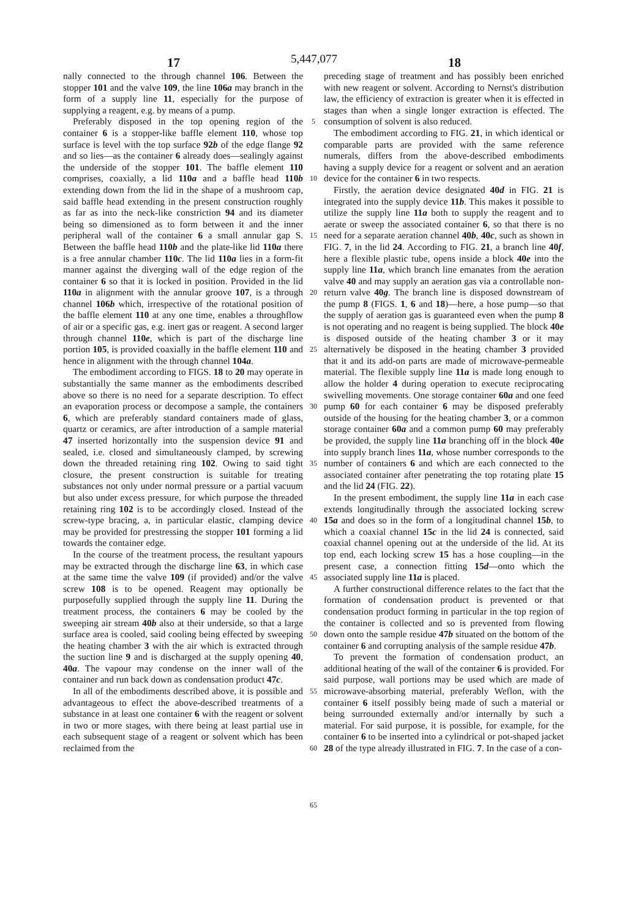17 5,447,077 18
nally connected to the through channel 106. Between the stopper 101 and the valve 109, the line 106a may branch in the form of a supply line 11, especially for the purpose of supplying a reagent, e.g. by means of a pump.
Preferably disposed in the top opening region of the container 6 is a stopper-like baffle element 110, whose top surface is level with the top surface 92b of the edge flange 92 and so lies—as the container 6 already does—sealingly against the underside of the stopper 101. The baffle element 110 comprises, coaxially, a lid 110a and a baffle head 110b extending down from the lid in the shape of a mushroom cap, said baffle head extending in the present construction roughly as far as into the neck-like constriction 94 and its diameter being so dimensioned as to form between it and the inner peripheral wall of the container 6 a small annular gap S. Between the baffle head 110b and the plate-like lid 110a there is a free annular chamber 110c. The lid 110a lies in a form-fit manner against the diverging wall of the edge region of the container 6 so that it is locked in position. Provided in the lid 110a in alignment with the annular groove 107, is a through channel 106b which, irrespective of the rotational position of the baffle element 110 at any one time, enables a throughflow of air or a specific gas, e.g. inert gas or reagent. A second larger through channel 110e, which is part of the discharge line portion 105, is provided coaxially in the baffle element 110 and hence in alignment with the through channel 104a.
The embodiment according to FIGS. 18 to 20 may operate in substantially the same manner as the embodiments described above so there is no need for a separate description. To effect an evaporation process or decompose a sample, the containers 6, which are preferably standard containers made of glass, quartz or ceramics, are after introduction of a sample material 47 inserted horizontally into the suspension device 91 and sealed, i.e. closed and simultaneously clamped, by screwing down the threaded retaining ring 102. Owing to said tight closure, the present construction is suitable for treating substances not only under normal pressure or a partial vacuum but also under excess pressure, for which purpose the threaded retaining ring 102 is to be accordingly closed. Instead of the screw-type bracing, a, in particular elastic, clamping device may be provided for prestressing the stopper 101 forming a lid towards the container edge.
In the course of the treatment process, the resultant yapours may be extracted through the discharge line 63, in which case at the same time the valve 109 (if provided) and/or the valve screw 108 is to be opened. Reagent may optionally be purposefully supplied through the supply line 11. During the treatment process, the containers 6 may be cooled by the sweeping air stream 40b also at their underside, so that a large surface area is cooled, said cooling being effected by sweeping the heating chamber 3 with the air which is extracted through the suction line 9 and is discharged at the supply opening 40, 40a. The vapour may condense on the inner wall of the container and run back down as condensation product 47c.
In all of the embodiments described above, it is possible and advantageous to effect the above-described treatments of a substance in at least one container 6 with the reagent or solvent in two or more stages, with there being at least partial use in each subsequent stage of a reagent or solvent which has been reclaimed from the
5
10
15
20
25
30
35
40
45
50
55
60
65
preceding stage of treatment and has possibly been enriched with new reagent or solvent. According to Nernst's distribution law, the efficiency of extraction is greater when it is effected in stages than when a single longer extraction is effected. The consumption of solvent is also reduced.
The embodiment according to FIG. 21, in which identical or comparable parts are provided with the same reference numerals, differs from the above-described embodiments having a supply device for a reagent or solvent and an aeration device for the container 6 in two respects.
Firstly, the aeration device designated 40d in FIG. 21 is integrated into the supply device 11b. This makes it possible to utilize the supply line 11a both to supply the reagent and to aerate or sweep the associated container 6, so that there is no need for a separate aeration channel 40b, 40c, such as shown in FIG. 7, in the lid 24. According to FIG. 21, a branch line 40f, here a flexible plastic tube, opens inside a block 40e into the supply line 11a, which branch line emanates from the aeration valve 40 and may supply an aeration gas via a controllable non-return valve 40g. The branch line is disposed downstream of the pump 8 (FIGS. 1, 6 and 18)—here, a hose pump—so that the supply of aeration gas is guaranteed even when the pump 8 is not operating and no reagent is being supplied. The block 40e is disposed outside of the heating chamber 3 or it may alternatively be disposed in the heating chamber 3 provided that it and its add-on parts are made of microwave-permeable material. The flexible supply line 11a is made long enough to allow the holder 4 during operation to execute reciprocating swivelling movements. One storage container 60a and one feed pump 60 for each container 6 may be disposed preferably outside of the housing for the heating chamber 3, or a common storage container 60a and a common pump 60 may preferably be provided, the supply line 11a branching off in the block 40e into supply branch lines 11a, whose number corresponds to the number of containers 6 and which are each connected to the associated container after penetrating the top rotating plate 15 and the lid 24 (FIG. 22).
In the present embodiment, the supply line 11a in each case extends longitudinally through the associated locking screw 15a and does so in the form of a longitudinal channel 15b, to which a coaxial channel 15c in the lid 24 is connected, said coaxial channel opening out at the underside of the lid. At its top end, each locking screw 15 has a hose coupling—in the present case, a connection fitting 15d—onto which the associated supply line 11a is placed.
A further constructional difference relates to the fact that the formation of condensation product is prevented or that condensation product forming in particular in the top region of the container is collected and so is prevented from flowing down onto the sample residue 47b situated on the bottom of the container 6 and corrupting analysis of the sample residue 47b.
To prevent the formation of condensation product, an additional heating of the wall of the container 6 is provided. For said purpose, wall portions may be used which are made of microwave-absorbing material, preferably Weflon, with the container 6 itself possibly being made of such a material or being surrounded externally and/or internally by such a material. For said purpose, it is possible, for example, for the container 6 to be inserted into a cylindrical or pot-shaped jacket 28 of the type already illustrated in FIG. 7. In the case of a con-